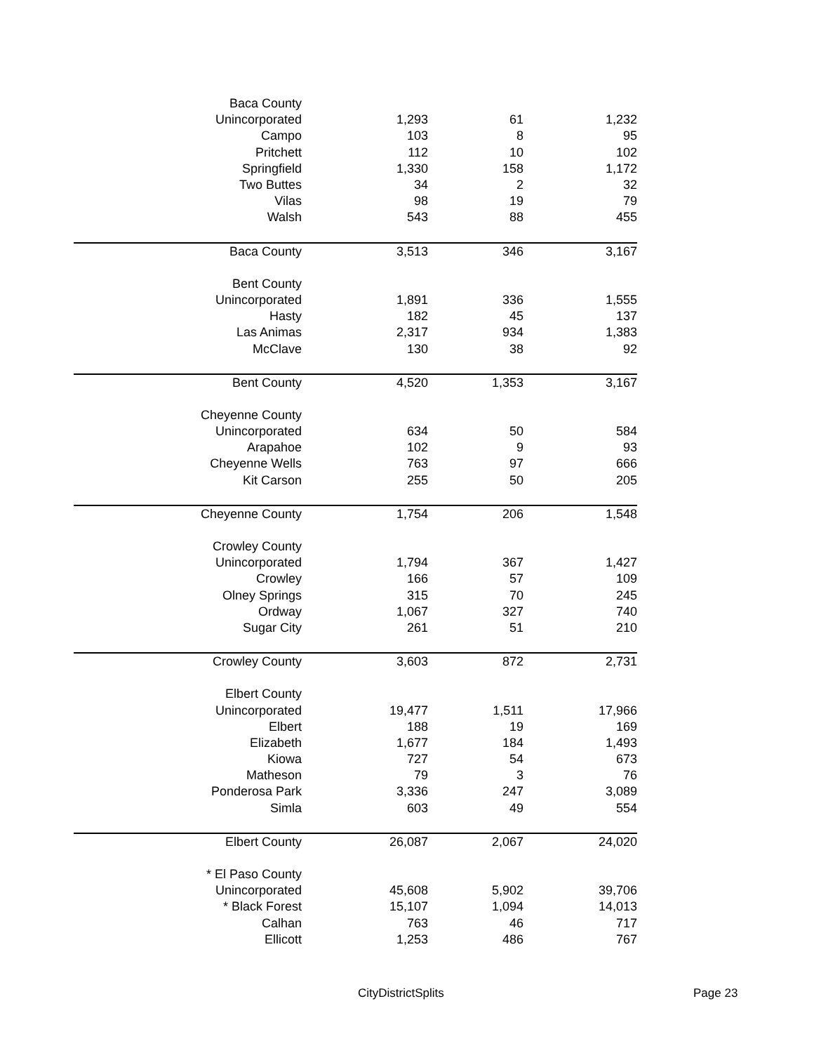| Baca County | | | |
| Unincorporated | 1,293 | 61 | 1,232 |
| Campo | 103 | 8 | 95 |
| Pritchett | 112 | 10 | 102 |
| Springfield | 1,330 | 158 | 1,172 |
| Two Buttes | 34 | 2 | 32 |
| Vilas | 98 | 19 | 79 |
| Walsh | 543 | 88 | 455 |
| Baca County | 3,513 | 346 | 3,167 |
| Bent County | | | |
| Unincorporated | 1,891 | 336 | 1,555 |
| Hasty | 182 | 45 | 137 |
| Las Animas | 2,317 | 934 | 1,383 |
| McClave | 130 | 38 | 92 |
| Bent County | 4,520 | 1,353 | 3,167 |
| Cheyenne County | | | |
| Unincorporated | 634 | 50 | 584 |
| Arapahoe | 102 | 9 | 93 |
| Cheyenne Wells | 763 | 97 | 666 |
| Kit Carson | 255 | 50 | 205 |
| Cheyenne County | 1,754 | 206 | 1,548 |
| Crowley County | | | |
| Unincorporated | 1,794 | 367 | 1,427 |
| Crowley | 166 | 57 | 109 |
| Olney Springs | 315 | 70 | 245 |
| Ordway | 1,067 | 327 | 740 |
| Sugar City | 261 | 51 | 210 |
| Crowley County | 3,603 | 872 | 2,731 |
| Elbert County | | | |
| Unincorporated | 19,477 | 1,511 | 17,966 |
| Elbert | 188 | 19 | 169 |
| Elizabeth | 1,677 | 184 | 1,493 |
| Kiowa | 727 | 54 | 673 |
| Matheson | 79 | 3 | 76 |
| Ponderosa Park | 3,336 | 247 | 3,089 |
| Simla | 603 | 49 | 554 |
| Elbert County | 26,087 | 2,067 | 24,020 |
| * El Paso County | | | |
| Unincorporated | 45,608 | 5,902 | 39,706 |
| * Black Forest | 15,107 | 1,094 | 14,013 |
| Calhan | 763 | 46 | 717 |
| Ellicott | 1,253 | 486 | 767 |
CityDistrictSplits Page 23